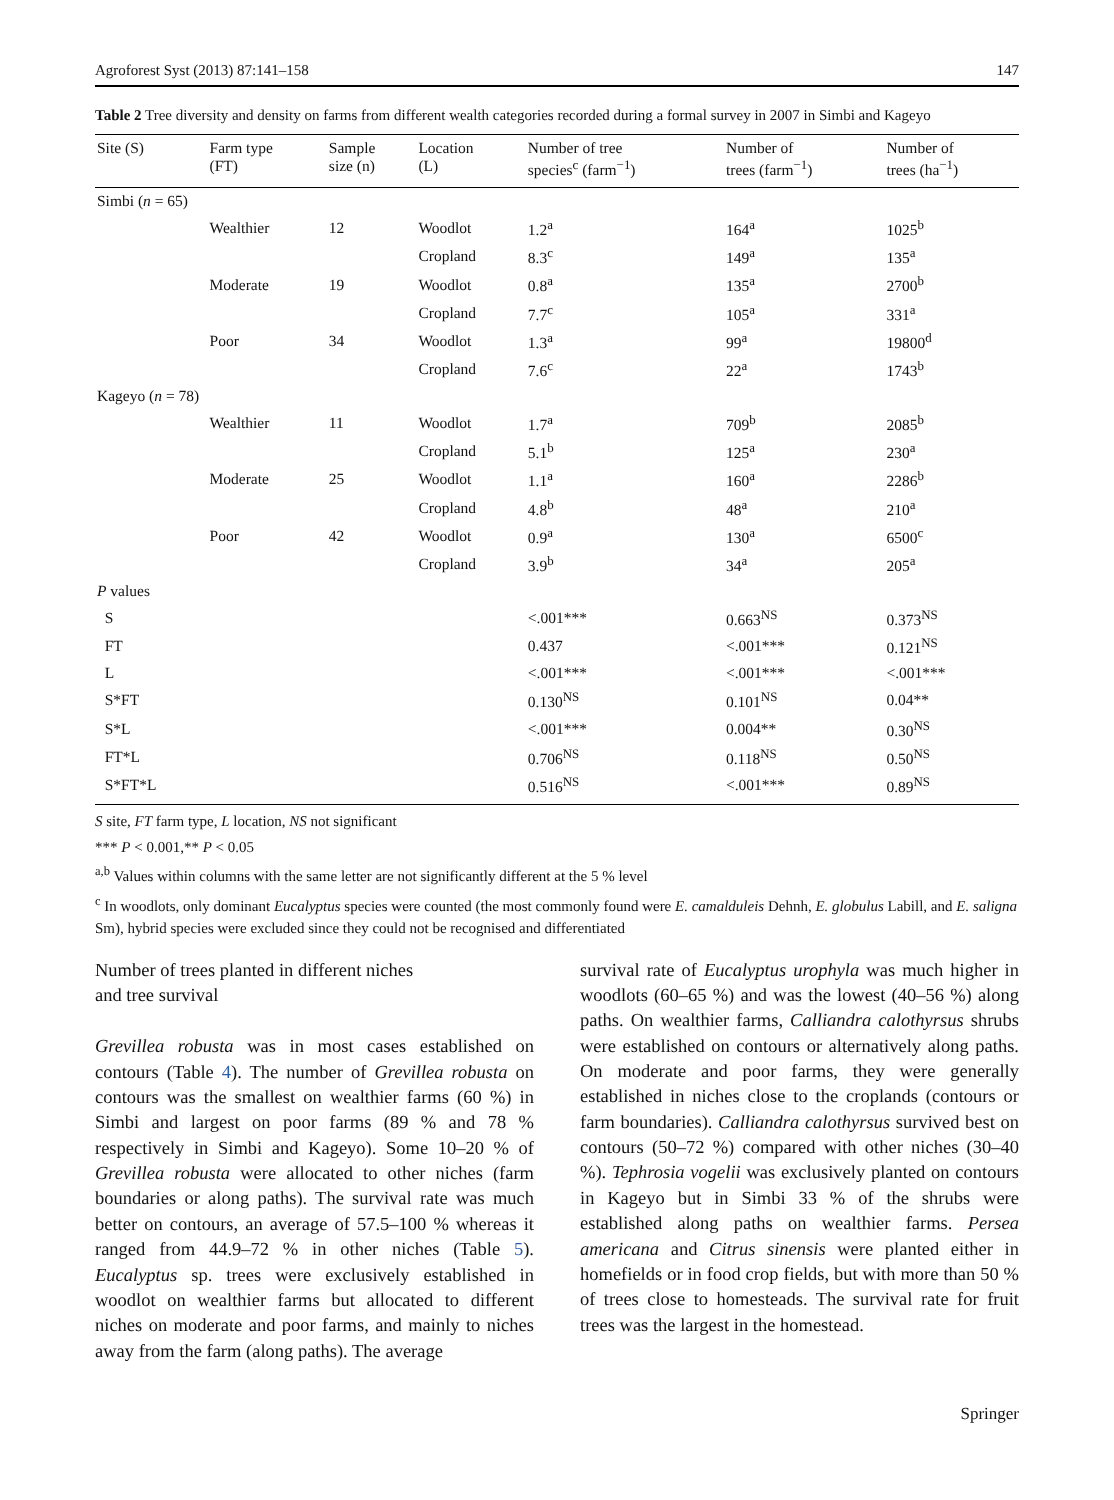Agroforest Syst (2013) 87:141–158 147
Table 2 Tree diversity and density on farms from different wealth categories recorded during a formal survey in 2007 in Simbi and Kageyo
| Site (S) | Farm type (FT) | Sample size (n) | Location (L) | Number of tree species<sup>c</sup> (farm<sup>−1</sup>) | Number of trees (farm<sup>−1</sup>) | Number of trees (ha<sup>−1</sup>) |
| --- | --- | --- | --- | --- | --- | --- |
| Simbi ( n = 65) | | | | | | |
| | Wealthier | 12 | Woodlot | 1.2<sup>a</sup> | 164<sup>a</sup> | 1025<sup>b</sup> |
| | | | Cropland | 8.3<sup>c</sup> | 149<sup>a</sup> | 135<sup>a</sup> |
| | Moderate | 19 | Woodlot | 0.8<sup>a</sup> | 135<sup>a</sup> | 2700<sup>b</sup> |
| | | | Cropland | 7.7<sup>c</sup> | 105<sup>a</sup> | 331<sup>a</sup> |
| | Poor | 34 | Woodlot | 1.3<sup>a</sup> | 99<sup>a</sup> | 19800<sup>d</sup> |
| | | | Cropland | 7.6<sup>c</sup> | 22<sup>a</sup> | 1743<sup>b</sup> |
| Kageyo ( n = 78) | | | | | | |
| | Wealthier | 11 | Woodlot | 1.7<sup>a</sup> | 709<sup>b</sup> | 2085<sup>b</sup> |
| | | | Cropland | 5.1<sup>b</sup> | 125<sup>a</sup> | 230<sup>a</sup> |
| | Moderate | 25 | Woodlot | 1.1<sup>a</sup> | 160<sup>a</sup> | 2286<sup>b</sup> |
| | | | Cropland | 4.8<sup>b</sup> | 48<sup>a</sup> | 210<sup>a</sup> |
| | Poor | 42 | Woodlot | 0.9<sup>a</sup> | 130<sup>a</sup> | 6500<sup>c</sup> |
| | | | Cropland | 3.9<sup>b</sup> | 34<sup>a</sup> | 205<sup>a</sup> |
| P values | | | | | | |
| S | | | | <.001*** | 0.663<sup>NS</sup> | 0.373<sup>NS</sup> |
| FT | | | | 0.437 | <.001*** | 0.121<sup>NS</sup> |
| L | | | | <.001*** | <.001*** | <.001*** |
| S*FT | | | | 0.130<sup>NS</sup> | 0.101<sup>NS</sup> | 0.04** |
| S*L | | | | <.001*** | 0.004** | 0.30<sup>NS</sup> |
| FT*L | | | | 0.706<sup>NS</sup> | 0.118<sup>NS</sup> | 0.50<sup>NS</sup> |
| S*FT*L | | | | 0.516<sup>NS</sup> | <.001*** | 0.89<sup>NS</sup> |
S site, FT farm type, L location, NS not significant
*** P < 0.001,** P < 0.05
<sup>a,b</sup> Values within columns with the same letter are not significantly different at the 5 % level
<sup>c</sup> In woodlots, only dominant Eucalyptus species were counted (the most commonly found were E. camalduleis Dehnh, E. globulus Labill, and E. saligna Sm), hybrid species were excluded since they could not be recognised and differentiated
Number of trees planted in different niches
and tree survival
Grevillea robusta was in most cases established on contours (Table 4). The number of Grevillea robusta on contours was the smallest on wealthier farms (60 %) in Simbi and largest on poor farms (89 % and 78 % respectively in Simbi and Kageyo). Some 10–20 % of Grevillea robusta were allocated to other niches (farm boundaries or along paths). The survival rate was much better on contours, an average of 57.5–100 % whereas it ranged from 44.9–72 % in other niches (Table 5). Eucalyptus sp. trees were exclusively established in woodlot on wealthier farms but allocated to different niches on moderate and poor farms, and mainly to niches away from the farm (along paths). The average
survival rate of Eucalyptus urophyla was much higher in woodlots (60–65 %) and was the lowest (40–56 %) along paths. On wealthier farms, Calliandra calothyrsus shrubs were established on contours or alternatively along paths. On moderate and poor farms, they were generally established in niches close to the croplands (contours or farm boundaries). Calliandra calothyrsus survived best on contours (50–72 %) compared with other niches (30–40 %). Tephrosia vogelii was exclusively planted on contours in Kageyo but in Simbi 33 % of the shrubs were established along paths on wealthier farms. Persea americana and Citrus sinensis were planted either in homefields or in food crop fields, but with more than 50 % of trees close to homesteads. The survival rate for fruit trees was the largest in the homestead.
Springer